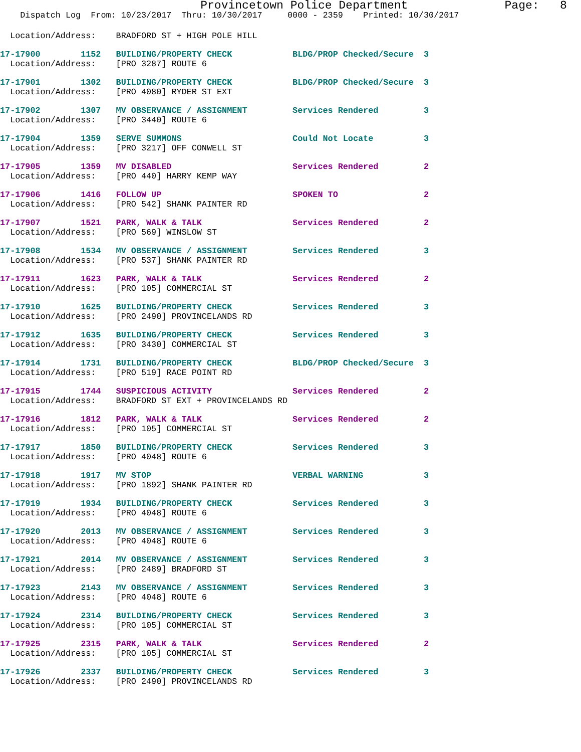Provincetown Police Department              Page:   8
    Dispatch Log  From: 10/23/2017  Thru: 10/30/2017     0000 - 2359    Printed: 10/30/2017
  Location/Address:    BRADFORD ST + HIGH POLE HILL
17-17900        1152   BUILDING/PROPERTY CHECK            BLDG/PROP Checked/Secure  3
  Location/Address:    [PRO 3287] ROUTE 6
17-17901        1302   BUILDING/PROPERTY CHECK            BLDG/PROP Checked/Secure  3
  Location/Address:    [PRO 4080] RYDER ST EXT
17-17902        1307   MV OBSERVANCE / ASSIGNMENT         Services Rendered         3
  Location/Address:    [PRO 3440] ROUTE 6
17-17904        1359   SERVE SUMMONS                      Could Not Locate          3
  Location/Address:    [PRO 3217] OFF CONWELL ST
17-17905        1359   MV DISABLED                        Services Rendered         2
  Location/Address:    [PRO 440] HARRY KEMP WAY
17-17906        1416   FOLLOW UP                          SPOKEN TO                 2
  Location/Address:    [PRO 542] SHANK PAINTER RD
17-17907        1521   PARK, WALK & TALK                  Services Rendered         2
  Location/Address:    [PRO 569] WINSLOW ST
17-17908        1534   MV OBSERVANCE / ASSIGNMENT         Services Rendered         3
  Location/Address:    [PRO 537] SHANK PAINTER RD
17-17911        1623   PARK, WALK & TALK                  Services Rendered         2
  Location/Address:    [PRO 105] COMMERCIAL ST
17-17910        1625   BUILDING/PROPERTY CHECK            Services Rendered         3
  Location/Address:    [PRO 2490] PROVINCELANDS RD
17-17912        1635   BUILDING/PROPERTY CHECK            Services Rendered         3
  Location/Address:    [PRO 3430] COMMERCIAL ST
17-17914        1731   BUILDING/PROPERTY CHECK            BLDG/PROP Checked/Secure  3
  Location/Address:    [PRO 519] RACE POINT RD
17-17915        1744   SUSPICIOUS ACTIVITY                Services Rendered         2
  Location/Address:    BRADFORD ST EXT + PROVINCELANDS RD
17-17916        1812   PARK, WALK & TALK                  Services Rendered         2
  Location/Address:    [PRO 105] COMMERCIAL ST
17-17917        1850   BUILDING/PROPERTY CHECK            Services Rendered         3
  Location/Address:    [PRO 4048] ROUTE 6
17-17918        1917   MV STOP                            VERBAL WARNING            3
  Location/Address:    [PRO 1892] SHANK PAINTER RD
17-17919        1934   BUILDING/PROPERTY CHECK            Services Rendered         3
  Location/Address:    [PRO 4048] ROUTE 6
17-17920        2013   MV OBSERVANCE / ASSIGNMENT         Services Rendered         3
  Location/Address:    [PRO 4048] ROUTE 6
17-17921        2014   MV OBSERVANCE / ASSIGNMENT         Services Rendered         3
  Location/Address:    [PRO 2489] BRADFORD ST
17-17923        2143   MV OBSERVANCE / ASSIGNMENT         Services Rendered         3
  Location/Address:    [PRO 4048] ROUTE 6
17-17924        2314   BUILDING/PROPERTY CHECK            Services Rendered         3
  Location/Address:    [PRO 105] COMMERCIAL ST
17-17925        2315   PARK, WALK & TALK                  Services Rendered         2
  Location/Address:    [PRO 105] COMMERCIAL ST
17-17926        2337   BUILDING/PROPERTY CHECK            Services Rendered         3
  Location/Address:    [PRO 2490] PROVINCELANDS RD